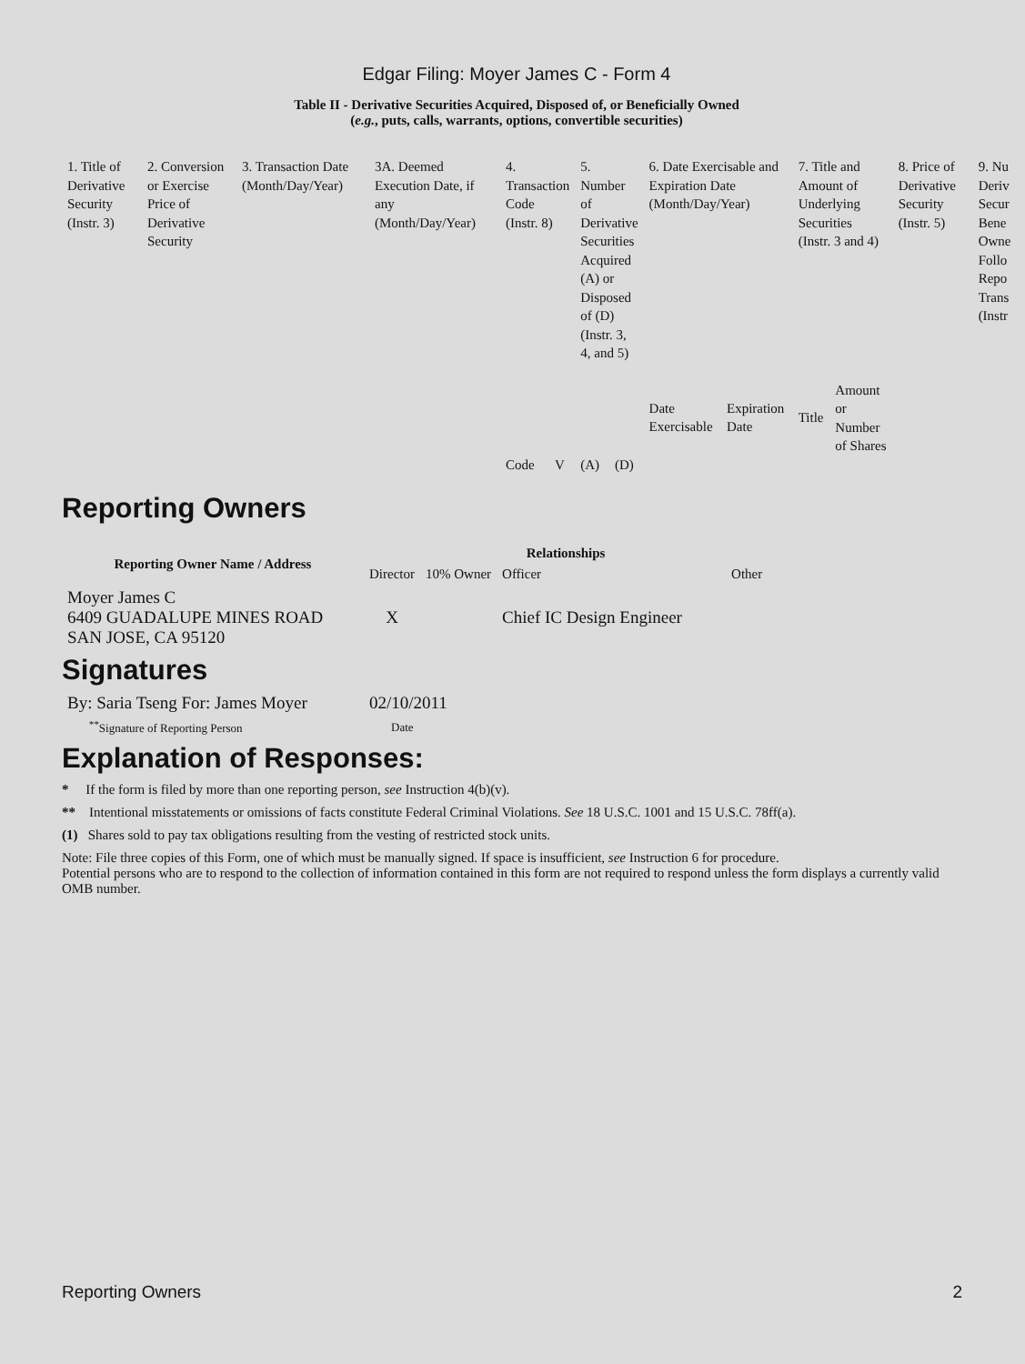Edgar Filing: Moyer James C - Form 4
Table II - Derivative Securities Acquired, Disposed of, or Beneficially Owned
(e.g., puts, calls, warrants, options, convertible securities)
| 1. Title of Derivative Security (Instr. 3) | 2. Conversion or Exercise Price of Derivative Security | 3. Transaction Date (Month/Day/Year) | 3A. Deemed Execution Date, if any (Month/Day/Year) | 4. Transaction Code (Instr. 8) | | 5. Number of Derivative Securities Acquired (A) or Disposed of (D) (Instr. 3, 4, and 5) | | 6. Date Exercisable and Expiration Date (Month/Day/Year) | | 7. Title and Amount of Underlying Securities (Instr. 3 and 4) | | 8. Price of Derivative Security (Instr. 5) | 9. Nu Deriv Secur Bene Owne Follo Repo Trans (Instr |
| | | | | | | | | Date Exercisable | Expiration Date | Title | Amount or Number of Shares | | |
| | | | | Code | V | (A) | (D) | | | | | | |
Reporting Owners
| Reporting Owner Name / Address | Relationships | | | |
| --- | --- | --- | --- | --- |
| | Director | 10% Owner | Officer | Other |
| Moyer James C 6409 GUADALUPE MINES ROAD SAN JOSE, CA 95120 | X | | Chief IC Design Engineer | |
Signatures
| By: Saria Tseng For: James Moyer | 02/10/2011 |
| <sup>**</sup> Signature of Reporting Person | Date |
Explanation of Responses:
* If the form is filed by more than one reporting person, see Instruction 4(b)(v).
** Intentional misstatements or omissions of facts constitute Federal Criminal Violations. See 18 U.S.C. 1001 and 15 U.S.C. 78ff(a).
(1) Shares sold to pay tax obligations resulting from the vesting of restricted stock units.
Note: File three copies of this Form, one of which must be manually signed. If space is insufficient, see Instruction 6 for procedure.
Potential persons who are to respond to the collection of information contained in this form are not required to respond unless the form displays a currently valid OMB number.
Reporting Owners 2